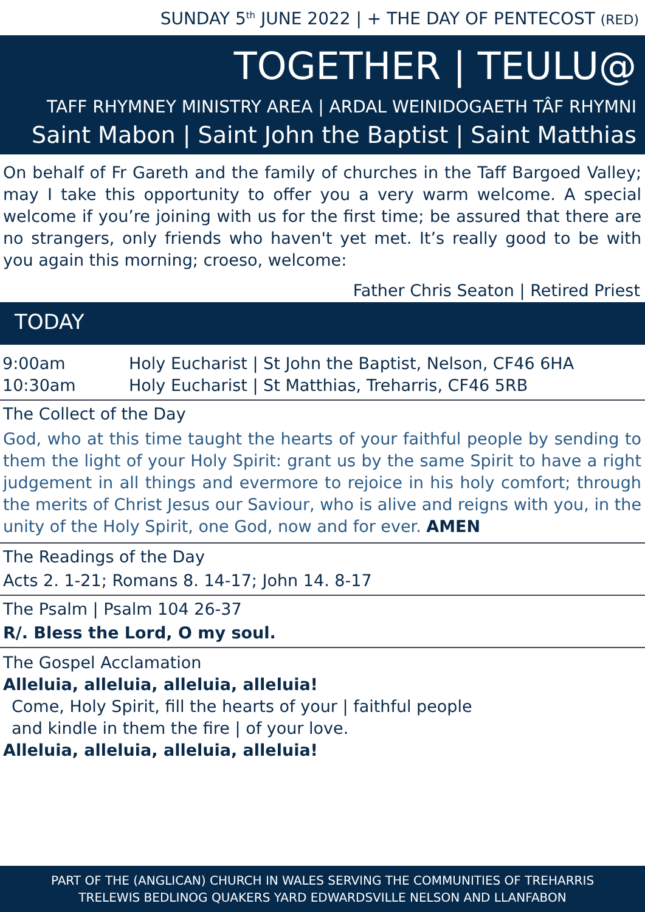SUNDAY 5<sup>th</sup> JUNE 2022 | + THE DAY OF PENTECOST (RED)
TOGETHER | TEULU@
TAFF RHYMNEY MINISTRY AREA | ARDAL WEINIDOGAETH TÂF RHYMNI
Saint Mabon | Saint John the Baptist | Saint Matthias
On behalf of Fr Gareth and the family of churches in the Taff Bargoed Valley; may I take this opportunity to offer you a very warm welcome. A special welcome if you’re joining with us for the first time; be assured that there are no strangers, only friends who haven't yet met. It’s really good to be with you again this morning; croeso, welcome:
Father Chris Seaton | Retired Priest
TODAY
| 9:00am | Holy Eucharist / St John the Baptist, Nelson, CF46 6HA |
| 10:30am | Holy Eucharist / St Matthias, Treharris, CF46 5RB |
The Collect of the Day
God, who at this time taught the hearts of your faithful people by sending to them the light of your Holy Spirit: grant us by the same Spirit to have a right judgement in all things and evermore to rejoice in his holy comfort; through the merits of Christ Jesus our Saviour, who is alive and reigns with you, in the unity of the Holy Spirit, one God, now and for ever. AMEN
The Readings of the Day
Acts 2. 1-21; Romans 8. 14-17; John 14. 8-17
The Psalm | Psalm 104 26-37
R/. Bless the Lord, O my soul.
The Gospel Acclamation
Alleluia, alleluia, alleluia, alleluia!
Come, Holy Spirit, fill the hearts of your | faithful people
and kindle in them the fire | of your love.
Alleluia, alleluia, alleluia, alleluia!
PART OF THE (ANGLICAN) CHURCH IN WALES SERVING THE COMMUNITIES OF TREHARRIS
TRELEWIS BEDLINOG QUAKERS YARD EDWARDSVILLE NELSON AND LLANFABON